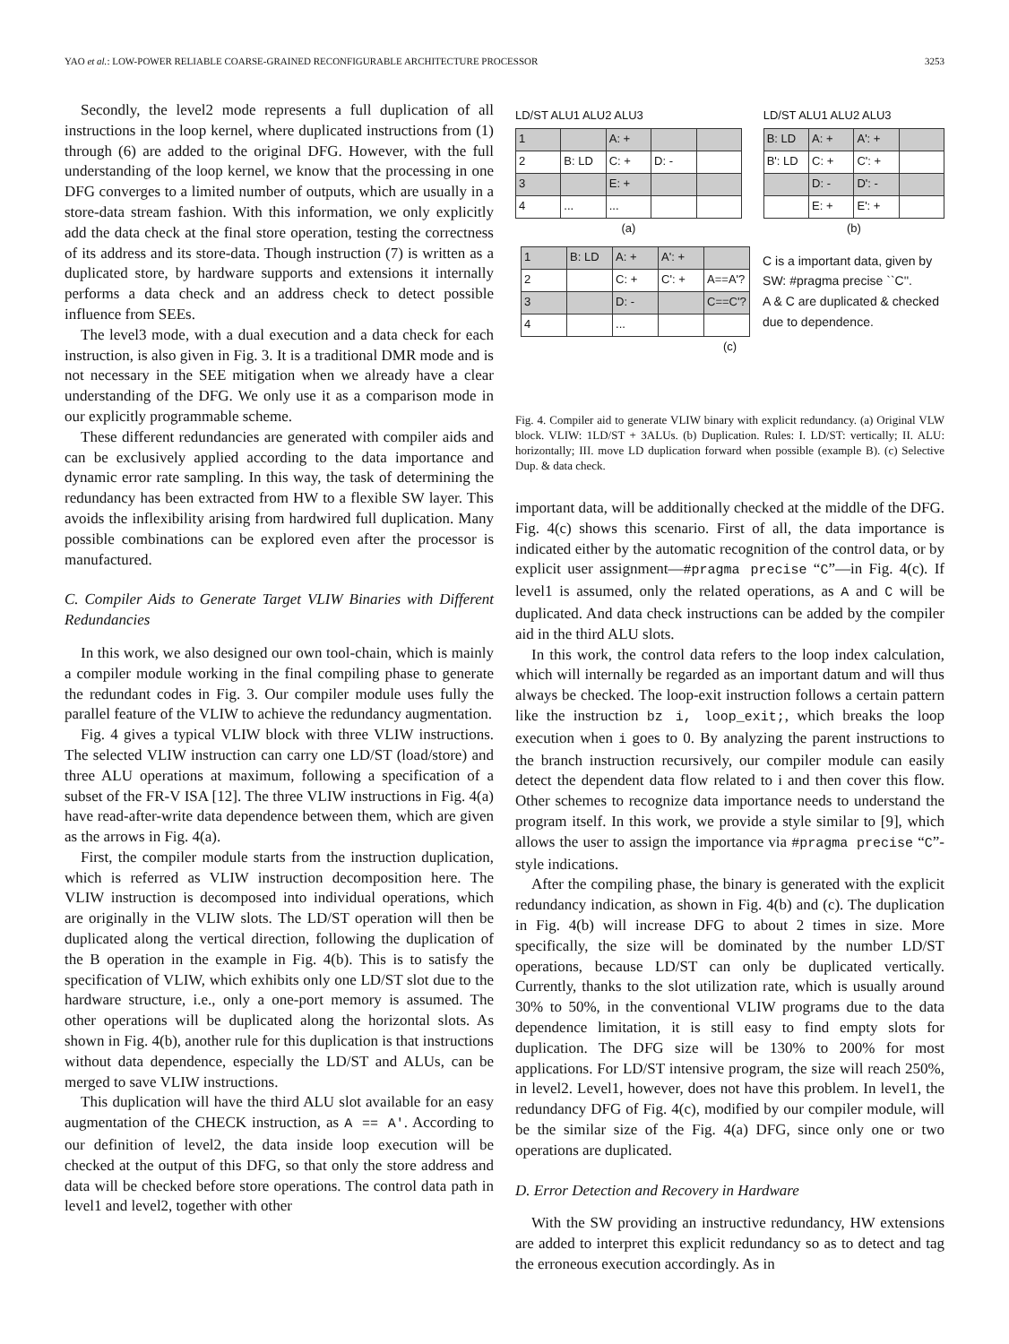YAO et al.: LOW-POWER RELIABLE COARSE-GRAINED RECONFIGURABLE ARCHITECTURE PROCESSOR 3253
Secondly, the level2 mode represents a full duplication of all instructions in the loop kernel, where duplicated instructions from (1) through (6) are added to the original DFG. However, with the full understanding of the loop kernel, we know that the processing in one DFG converges to a limited number of outputs, which are usually in a store-data stream fashion. With this information, we only explicitly add the data check at the final store operation, testing the correctness of its address and its store-data. Though instruction (7) is written as a duplicated store, by hardware supports and extensions it internally performs a data check and an address check to detect possible influence from SEEs.
The level3 mode, with a dual execution and a data check for each instruction, is also given in Fig. 3. It is a traditional DMR mode and is not necessary in the SEE mitigation when we already have a clear understanding of the DFG. We only use it as a comparison mode in our explicitly programmable scheme.
These different redundancies are generated with compiler aids and can be exclusively applied according to the data importance and dynamic error rate sampling. In this way, the task of determining the redundancy has been extracted from HW to a flexible SW layer. This avoids the inflexibility arising from hardwired full duplication. Many possible combinations can be explored even after the processor is manufactured.
C. Compiler Aids to Generate Target VLIW Binaries with Different Redundancies
In this work, we also designed our own tool-chain, which is mainly a compiler module working in the final compiling phase to generate the redundant codes in Fig. 3. Our compiler module uses fully the parallel feature of the VLIW to achieve the redundancy augmentation.
Fig. 4 gives a typical VLIW block with three VLIW instructions. The selected VLIW instruction can carry one LD/ST (load/store) and three ALU operations at maximum, following a specification of a subset of the FR-V ISA [12]. The three VLIW instructions in Fig. 4(a) have read-after-write data dependence between them, which are given as the arrows in Fig. 4(a).
First, the compiler module starts from the instruction duplication, which is referred as VLIW instruction decomposition here. The VLIW instruction is decomposed into individual operations, which are originally in the VLIW slots. The LD/ST operation will then be duplicated along the vertical direction, following the duplication of the B operation in the example in Fig. 4(b). This is to satisfy the specification of VLIW, which exhibits only one LD/ST slot due to the hardware structure, i.e., only a one-port memory is assumed. The other operations will be duplicated along the horizontal slots. As shown in Fig. 4(b), another rule for this duplication is that instructions without data dependence, especially the LD/ST and ALUs, can be merged to save VLIW instructions.
This duplication will have the third ALU slot available for an easy augmentation of the CHECK instruction, as A == A'. According to our definition of level2, the data inside loop execution will be checked at the output of this DFG, so that only the store address and data will be checked before store operations. The control data path in level1 and level2, together with other
LD/ST ALU1 ALU2 ALU3
| 1 | | A: + | | |
| 2 | B: LD | C: + | D: - | |
| 3 | | E: + | | |
| 4 | ... | ... | | |
(a)
LD/ST ALU1 ALU2 ALU3
| B: LD | A: + | A': + | |
| B': LD | C: + | C': + | |
| | D: - | D': - | |
| | E: + | E': + | |
(b)
| 1 | B: LD | A: + | A': + | |
| 2 | | C: + | C': + | A==A'? |
| 3 | | D: - | | C==C'? |
| 4 | | ... | | |
C is a important data, given by
SW: #pragma precise ``C''.
A & C are duplicated & checked
due to dependence.
(c)
Fig. 4. Compiler aid to generate VLIW binary with explicit redundancy. (a) Original VLW block. VLIW: 1LD/ST + 3ALUs. (b) Duplication. Rules: I. LD/ST: vertically; II. ALU: horizontally; III. move LD duplication forward when possible (example B). (c) Selective Dup. & data check.
important data, will be additionally checked at the middle of the DFG. Fig. 4(c) shows this scenario. First of all, the data importance is indicated either by the automatic recognition of the control data, or by explicit user assignment—#pragma precise “C”—in Fig. 4(c). If level1 is assumed, only the related operations, as A and C will be duplicated. And data check instructions can be added by the compiler aid in the third ALU slots.
In this work, the control data refers to the loop index calculation, which will internally be regarded as an important datum and will thus always be checked. The loop-exit instruction follows a certain pattern like the instruction bz i, loop_exit;, which breaks the loop execution when i goes to 0. By analyzing the parent instructions to the branch instruction recursively, our compiler module can easily detect the dependent data flow related to i and then cover this flow. Other schemes to recognize data importance needs to understand the program itself. In this work, we provide a style similar to [9], which allows the user to assign the importance via #pragma precise “C”-style indications.
After the compiling phase, the binary is generated with the explicit redundancy indication, as shown in Fig. 4(b) and (c). The duplication in Fig. 4(b) will increase DFG to about 2 times in size. More specifically, the size will be dominated by the number LD/ST operations, because LD/ST can only be duplicated vertically. Currently, thanks to the slot utilization rate, which is usually around 30% to 50%, in the conventional VLIW programs due to the data dependence limitation, it is still easy to find empty slots for duplication. The DFG size will be 130% to 200% for most applications. For LD/ST intensive program, the size will reach 250%, in level2. Level1, however, does not have this problem. In level1, the redundancy DFG of Fig. 4(c), modified by our compiler module, will be the similar size of the Fig. 4(a) DFG, since only one or two operations are duplicated.
D. Error Detection and Recovery in Hardware
With the SW providing an instructive redundancy, HW extensions are added to interpret this explicit redundancy so as to detect and tag the erroneous execution accordingly. As in